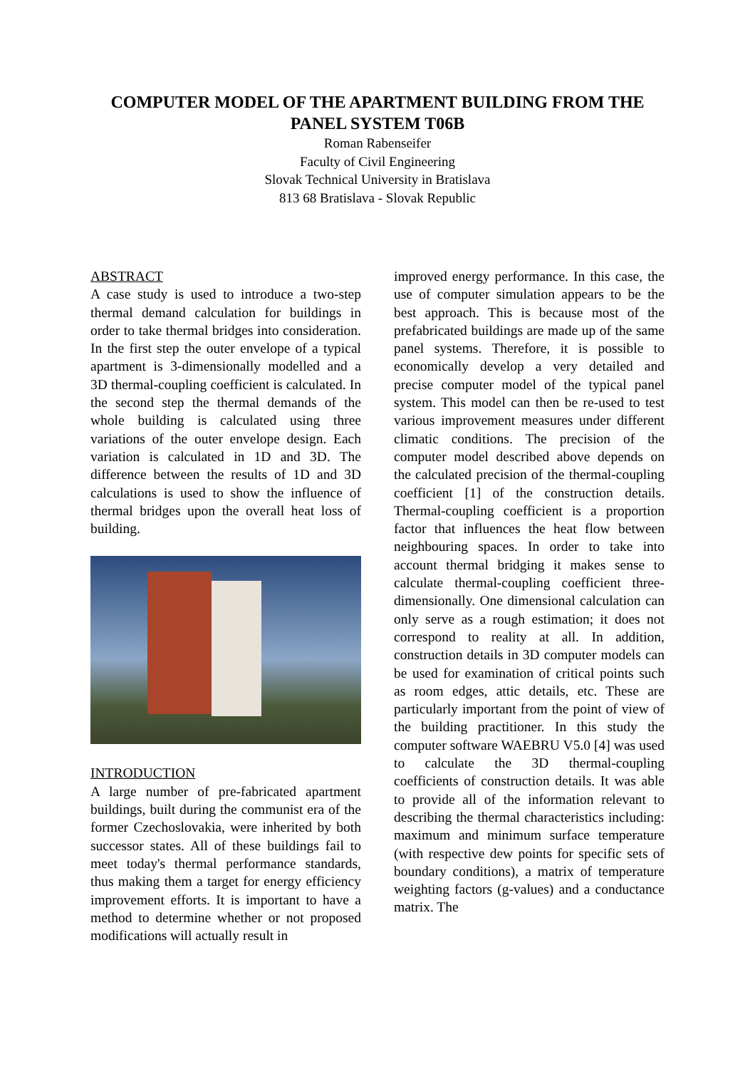COMPUTER MODEL OF THE APARTMENT BUILDING FROM THE
PANEL SYSTEM T06B
Roman Rabenseifer
Faculty of Civil Engineering
Slovak Technical University in Bratislava
813 68 Bratislava - Slovak Republic
ABSTRACT
A case study is used to introduce a two-step thermal demand calculation for buildings in order to take thermal bridges into consideration. In the first step the outer envelope of a typical apartment is 3-dimensionally modelled and a 3D thermal-coupling coefficient is calculated. In the second step the thermal demands of the whole building is calculated using three variations of the outer envelope design. Each variation is calculated in 1D and 3D. The difference between the results of 1D and 3D calculations is used to show the influence of thermal bridges upon the overall heat loss of building.
INTRODUCTION
A large number of pre-fabricated apartment buildings, built during the communist era of the former Czechoslovakia, were inherited by both successor states. All of these buildings fail to meet today's thermal performance standards, thus making them a target for energy efficiency improvement efforts. It is important to have a method to determine whether or not proposed modifications will actually result in
improved energy performance. In this case, the use of computer simulation appears to be the best approach. This is because most of the prefabricated buildings are made up of the same panel systems. Therefore, it is possible to economically develop a very detailed and precise computer model of the typical panel system. This model can then be re-used to test various improvement measures under different climatic conditions. The precision of the computer model described above depends on the calculated precision of the thermal-coupling coefficient [1] of the construction details. Thermal-coupling coefficient is a proportion factor that influences the heat flow between neighbouring spaces. In order to take into account thermal bridging it makes sense to calculate thermal-coupling coefficient three-dimensionally. One dimensional calculation can only serve as a rough estimation; it does not correspond to reality at all. In addition, construction details in 3D computer models can be used for examination of critical points such as room edges, attic details, etc. These are particularly important from the point of view of the building practitioner. In this study the computer software WAEBRU V5.0 [4] was used to calculate the 3D thermal-coupling coefficients of construction details. It was able to provide all of the information relevant to describing the thermal characteristics including: maximum and minimum surface temperature (with respective dew points for specific sets of boundary conditions), a matrix of temperature weighting factors (g-values) and a conductance matrix. The